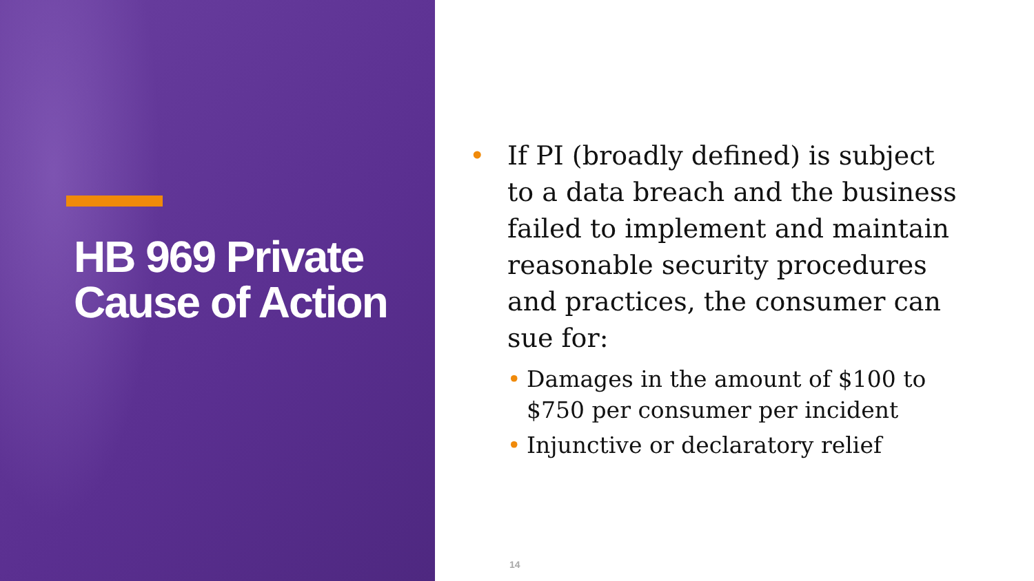HB 969 Private Cause of Action
• If PI (broadly defined) is subject to a data breach and the business failed to implement and maintain reasonable security procedures and practices, the consumer can sue for:
• Damages in the amount of $100 to $750 per consumer per incident
• Injunctive or declaratory relief
14